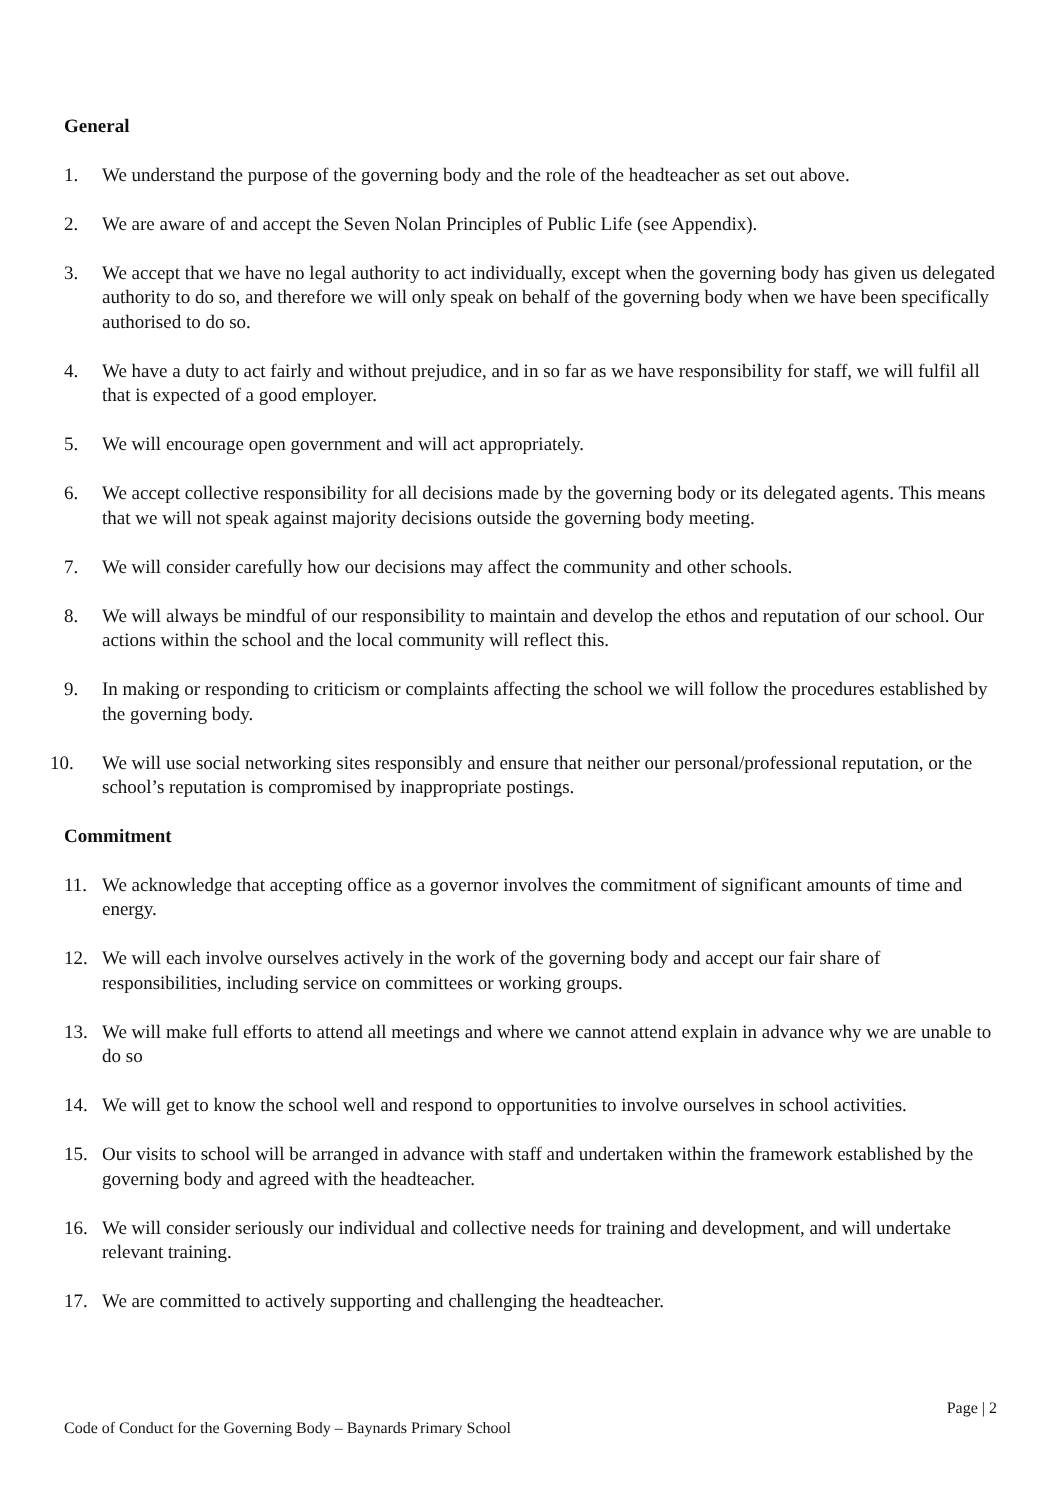General
1. We understand the purpose of the governing body and the role of the headteacher as set out above.
2. We are aware of and accept the Seven Nolan Principles of Public Life (see Appendix).
3. We accept that we have no legal authority to act individually, except when the governing body has given us delegated authority to do so, and therefore we will only speak on behalf of the governing body when we have been specifically authorised to do so.
4. We have a duty to act fairly and without prejudice, and in so far as we have responsibility for staff, we will fulfil all that is expected of a good employer.
5. We will encourage open government and will act appropriately.
6. We accept collective responsibility for all decisions made by the governing body or its delegated agents. This means that we will not speak against majority decisions outside the governing body meeting.
7. We will consider carefully how our decisions may affect the community and other schools.
8. We will always be mindful of our responsibility to maintain and develop the ethos and reputation of our school. Our actions within the school and the local community will reflect this.
9. In making or responding to criticism or complaints affecting the school we will follow the procedures established by the governing body.
10. We will use social networking sites responsibly and ensure that neither our personal/professional reputation, or the school’s reputation is compromised by inappropriate postings.
Commitment
11. We acknowledge that accepting office as a governor involves the commitment of significant amounts of time and energy.
12. We will each involve ourselves actively in the work of the governing body and accept our fair share of responsibilities, including service on committees or working groups.
13. We will make full efforts to attend all meetings and where we cannot attend explain in advance why we are unable to do so
14. We will get to know the school well and respond to opportunities to involve ourselves in school activities.
15. Our visits to school will be arranged in advance with staff and undertaken within the framework established by the governing body and agreed with the headteacher.
16. We will consider seriously our individual and collective needs for training and development, and will undertake relevant training.
17. We are committed to actively supporting and challenging the headteacher.
Page | 2
Code of Conduct for the Governing Body – Baynards Primary School